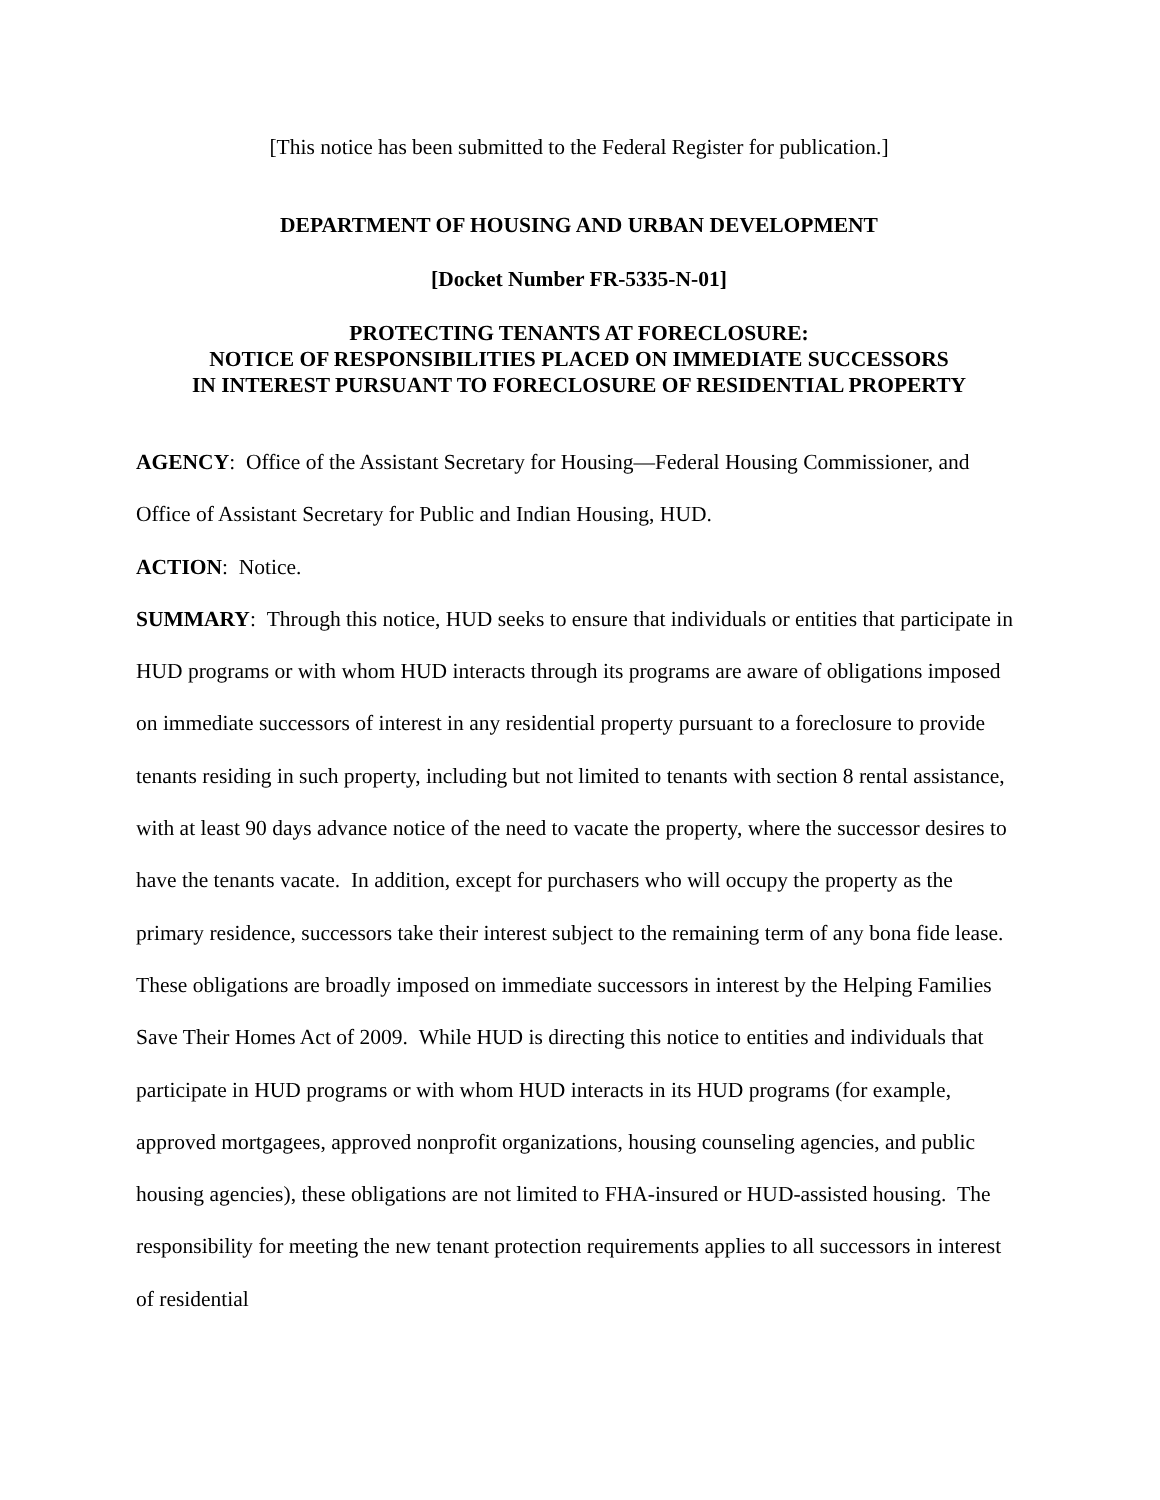[This notice has been submitted to the Federal Register for publication.]
DEPARTMENT OF HOUSING AND URBAN DEVELOPMENT
[Docket Number FR-5335-N-01]
PROTECTING TENANTS AT FORECLOSURE:
NOTICE OF RESPONSIBILITIES PLACED ON IMMEDIATE SUCCESSORS
IN INTEREST PURSUANT TO FORECLOSURE OF RESIDENTIAL PROPERTY
AGENCY: Office of the Assistant Secretary for Housing—Federal Housing Commissioner, and Office of Assistant Secretary for Public and Indian Housing, HUD.
ACTION: Notice.
SUMMARY: Through this notice, HUD seeks to ensure that individuals or entities that participate in HUD programs or with whom HUD interacts through its programs are aware of obligations imposed on immediate successors of interest in any residential property pursuant to a foreclosure to provide tenants residing in such property, including but not limited to tenants with section 8 rental assistance, with at least 90 days advance notice of the need to vacate the property, where the successor desires to have the tenants vacate. In addition, except for purchasers who will occupy the property as the primary residence, successors take their interest subject to the remaining term of any bona fide lease. These obligations are broadly imposed on immediate successors in interest by the Helping Families Save Their Homes Act of 2009. While HUD is directing this notice to entities and individuals that participate in HUD programs or with whom HUD interacts in its HUD programs (for example, approved mortgagees, approved nonprofit organizations, housing counseling agencies, and public housing agencies), these obligations are not limited to FHA-insured or HUD-assisted housing. The responsibility for meeting the new tenant protection requirements applies to all successors in interest of residential